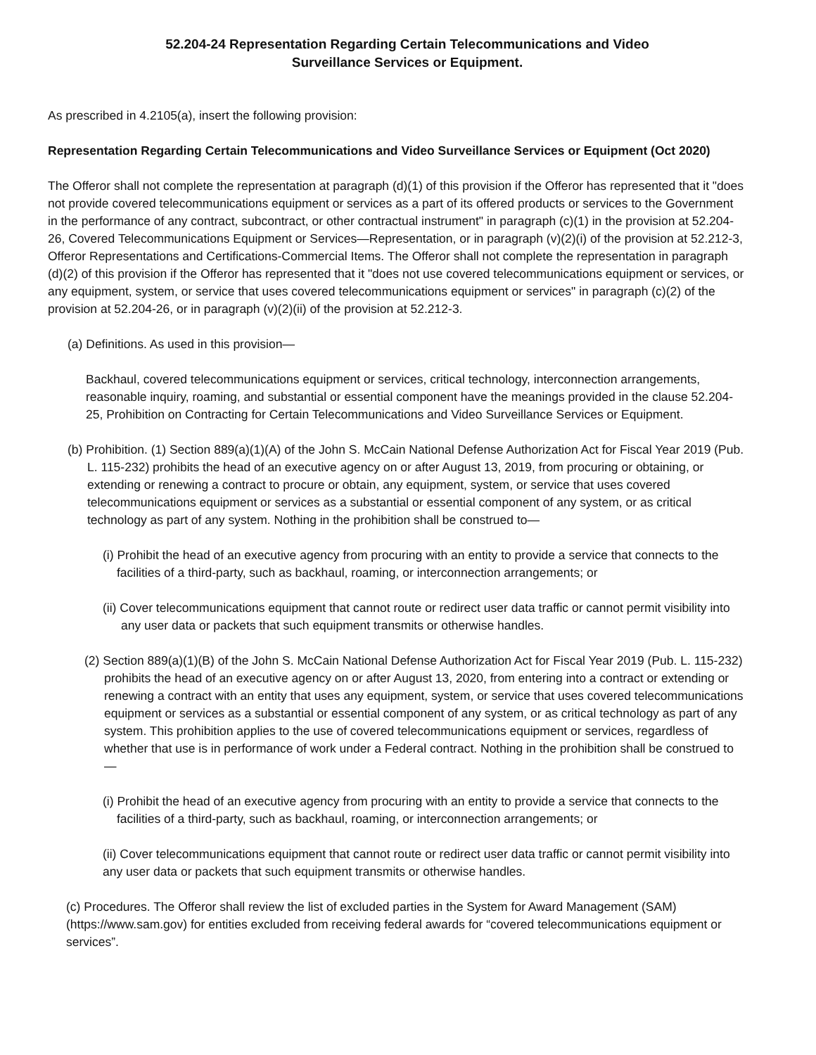52.204-24 Representation Regarding Certain Telecommunications and Video
Surveillance Services or Equipment.
As prescribed in 4.2105(a), insert the following provision:
Representation Regarding Certain Telecommunications and Video Surveillance Services or Equipment (Oct 2020)
The Offeror shall not complete the representation at paragraph (d)(1) of this provision if the Offeror has represented that it "does not provide covered telecommunications equipment or services as a part of its offered products or services to the Government in the performance of any contract, subcontract, or other contractual instrument" in paragraph (c)(1) in the provision at 52.204-26, Covered Telecommunications Equipment or Services—Representation, or in paragraph (v)(2)(i) of the provision at 52.212-3, Offeror Representations and Certifications-Commercial Items. The Offeror shall not complete the representation in paragraph (d)(2) of this provision if the Offeror has represented that it "does not use covered telecommunications equipment or services, or any equipment, system, or service that uses covered telecommunications equipment or services" in paragraph (c)(2) of the provision at 52.204-26, or in paragraph (v)(2)(ii) of the provision at 52.212-3.
(a) Definitions. As used in this provision—
Backhaul, covered telecommunications equipment or services, critical technology, interconnection arrangements, reasonable inquiry, roaming, and substantial or essential component have the meanings provided in the clause 52.204-25, Prohibition on Contracting for Certain Telecommunications and Video Surveillance Services or Equipment.
(b) Prohibition. (1) Section 889(a)(1)(A) of the John S. McCain National Defense Authorization Act for Fiscal Year 2019 (Pub. L. 115-232) prohibits the head of an executive agency on or after August 13, 2019, from procuring or obtaining, or extending or renewing a contract to procure or obtain, any equipment, system, or service that uses covered telecommunications equipment or services as a substantial or essential component of any system, or as critical technology as part of any system. Nothing in the prohibition shall be construed to—
(i) Prohibit the head of an executive agency from procuring with an entity to provide a service that connects to the facilities of a third-party, such as backhaul, roaming, or interconnection arrangements; or
(ii) Cover telecommunications equipment that cannot route or redirect user data traffic or cannot permit visibility into any user data or packets that such equipment transmits or otherwise handles.
(2) Section 889(a)(1)(B) of the John S. McCain National Defense Authorization Act for Fiscal Year 2019 (Pub. L. 115-232) prohibits the head of an executive agency on or after August 13, 2020, from entering into a contract or extending or renewing a contract with an entity that uses any equipment, system, or service that uses covered telecommunications equipment or services as a substantial or essential component of any system, or as critical technology as part of any system. This prohibition applies to the use of covered telecommunications equipment or services, regardless of whether that use is in performance of work under a Federal contract. Nothing in the prohibition shall be construed to—
(i) Prohibit the head of an executive agency from procuring with an entity to provide a service that connects to the facilities of a third-party, such as backhaul, roaming, or interconnection arrangements; or
(ii) Cover telecommunications equipment that cannot route or redirect user data traffic or cannot permit visibility into any user data or packets that such equipment transmits or otherwise handles.
(c) Procedures. The Offeror shall review the list of excluded parties in the System for Award Management (SAM) (https://www.sam.gov) for entities excluded from receiving federal awards for “covered telecommunications equipment or services”.